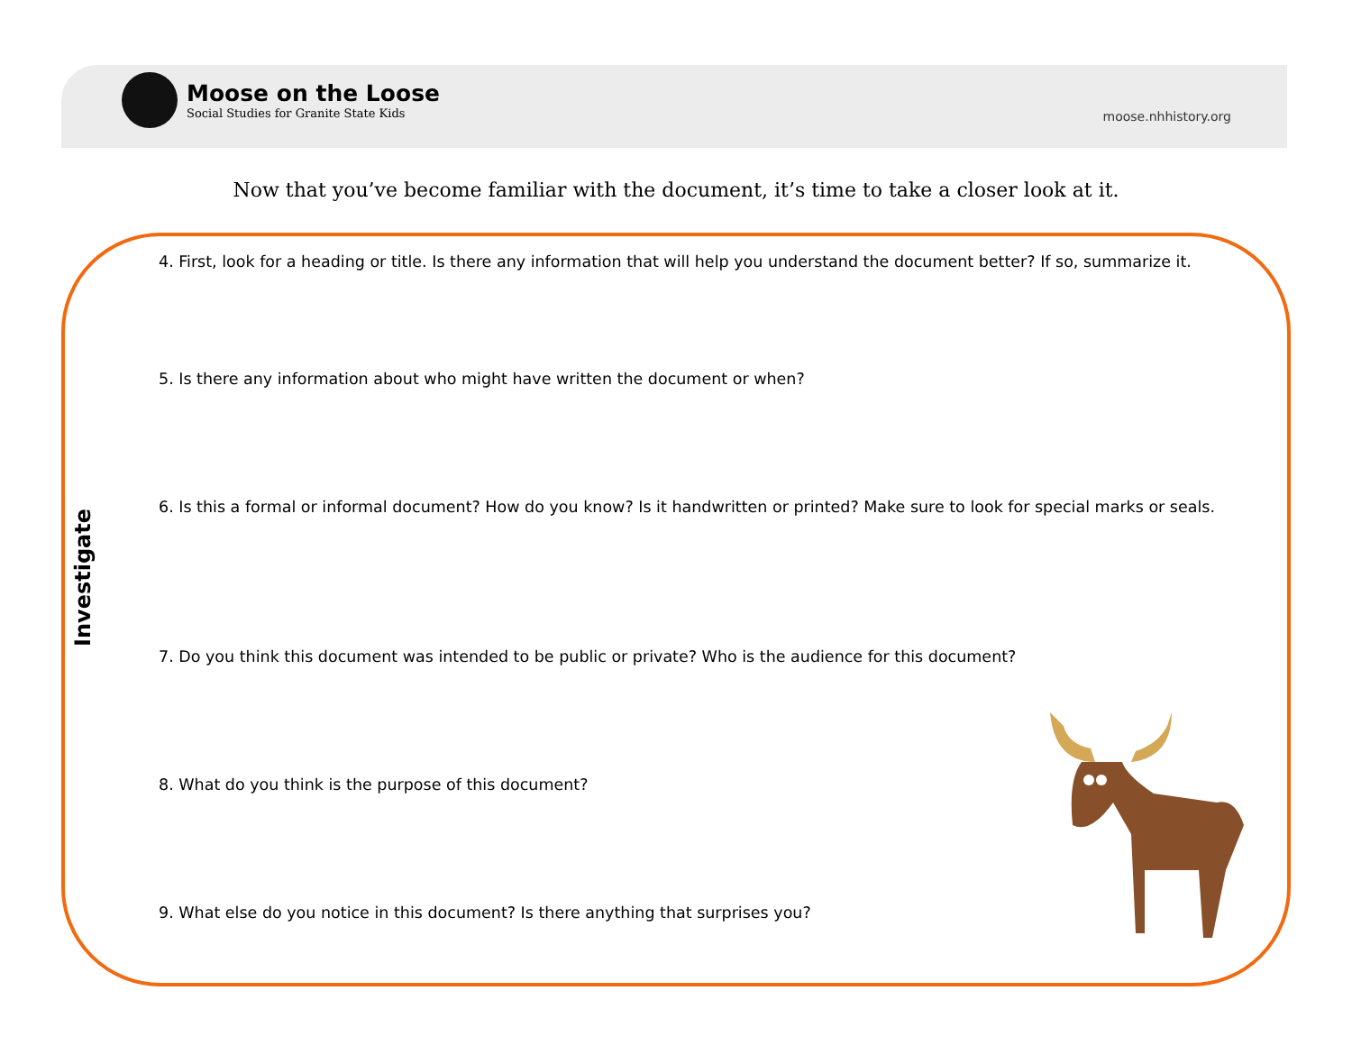Moose on the Loose
Social Studies for Granite State Kids
moose.nhhistory.org
Now that you’ve become familiar with the document, it’s time to take a closer look at it.
Investigate
4. First, look for a heading or title. Is there any information that will help you understand the document better? If so, summarize it.
5. Is there any information about who might have written the document or when?
6. Is this a formal or informal document? How do you know? Is it handwritten or printed? Make sure to look for special marks or seals.
7. Do you think this document was intended to be public or private? Who is the audience for this document?
8. What do you think is the purpose of this document?
9. What else do you notice in this document? Is there anything that surprises you?